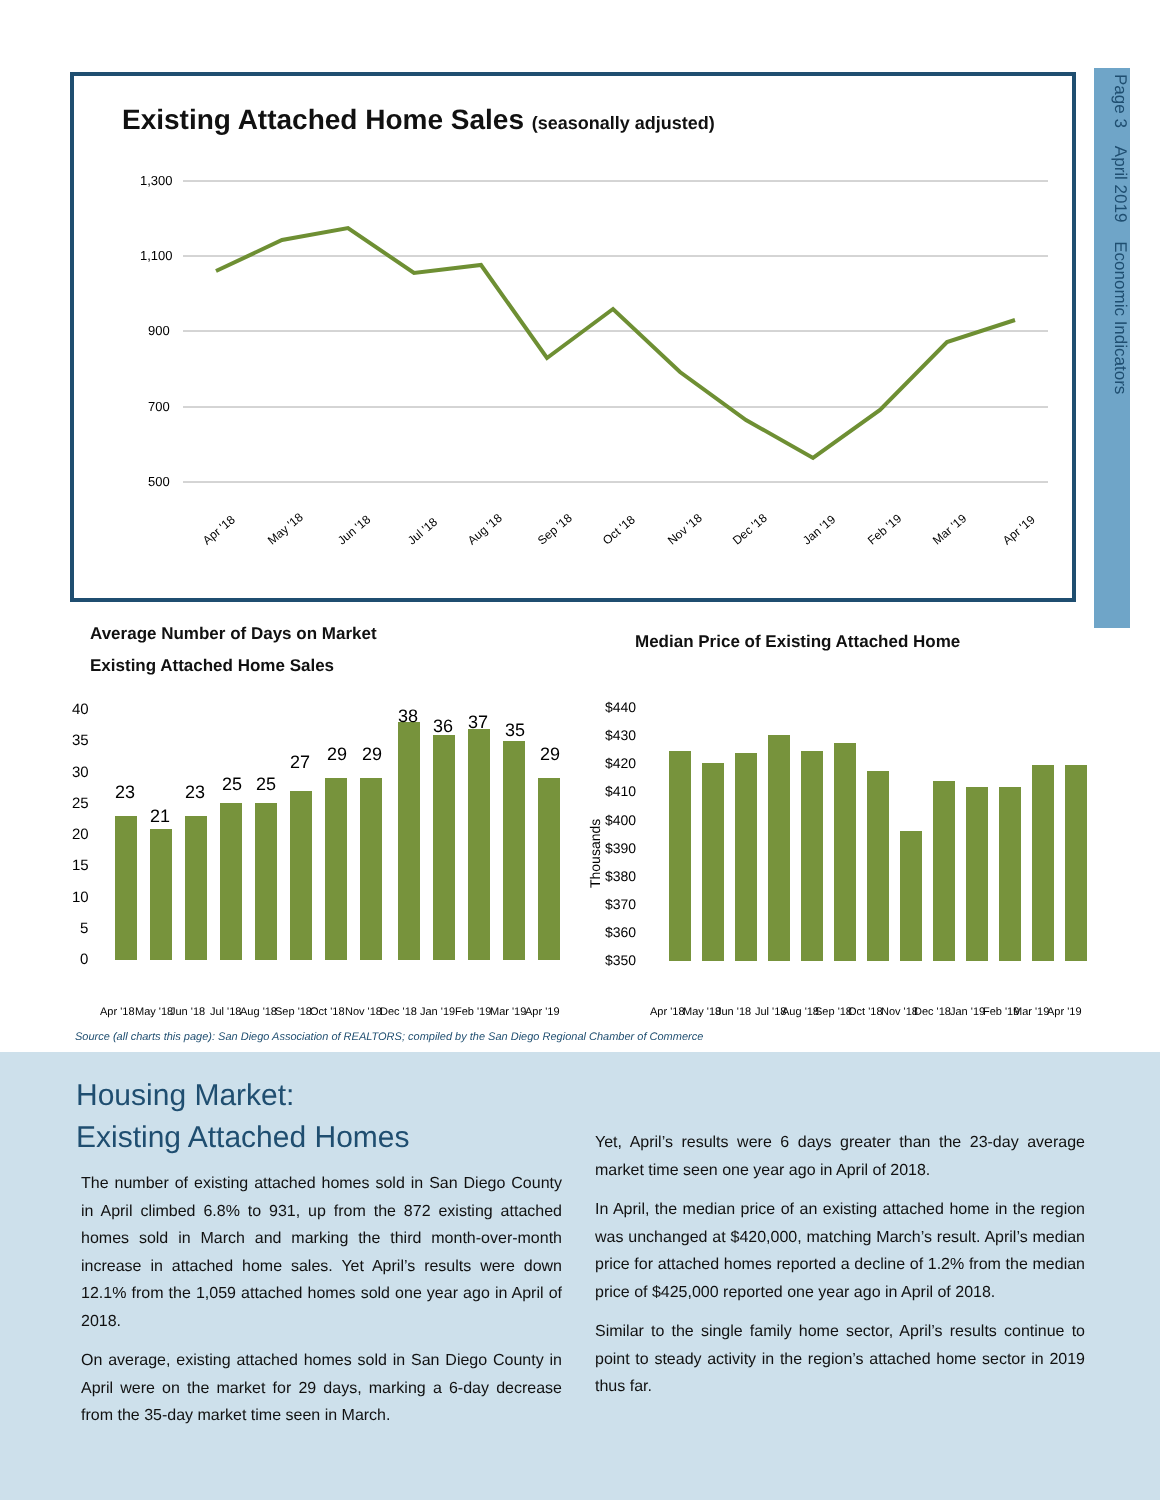Page 3 April 2019 Economic Indicators
Existing Attached Home Sales (seasonally adjusted)
1,300
1,100
900
700
500
Apr '18
May '18
Jun '18
Jul '18
Aug '18
Sep '18
Oct '18
Nov '18
Dec '18
Jan '19
Feb '19
Mar '19
Apr '19
Average Number of Days on Market
Existing Attached Home Sales
Median Price of Existing Attached Home
40
35
30
25
20
15
10
5
0
23
21
23
25
25
27
29
29
38
36
37
35
29
Apr '18
May '18
Jun '18
Jul '18
Aug '18
Sep '18
Oct '18
Nov '18
Dec '18
Jan '19
Feb '19
Mar '19
Apr '19
$440
$430
$420
$410
$400
$390
$380
$370
$360
$350
Thousands
Apr '18
May '18
Jun '18
Jul '18
Aug '18
Sep '18
Oct '18
Nov '18
Dec '18
Jan '19
Feb '19
Mar '19
Apr '19
Source (all charts this page): San Diego Association of REALTORS; compiled by the San Diego Regional Chamber of Commerce
Housing Market:
Existing Attached Homes
The number of existing attached homes sold in San Diego County in April climbed 6.8% to 931, up from the 872 existing attached homes sold in March and marking the third month-over-month increase in attached home sales. Yet April’s results were down 12.1% from the 1,059 attached homes sold one year ago in April of 2018.
On average, existing attached homes sold in San Diego County in April were on the market for 29 days, marking a 6-day decrease from the 35-day market time seen in March.
Yet, April’s results were 6 days greater than the 23-day average market time seen one year ago in April of 2018.
In April, the median price of an existing attached home in the region was unchanged at $420,000, matching March’s result. April’s median price for attached homes reported a decline of 1.2% from the median price of $425,000 reported one year ago in April of 2018.
Similar to the single family home sector, April’s results continue to point to steady activity in the region’s attached home sector in 2019 thus far.